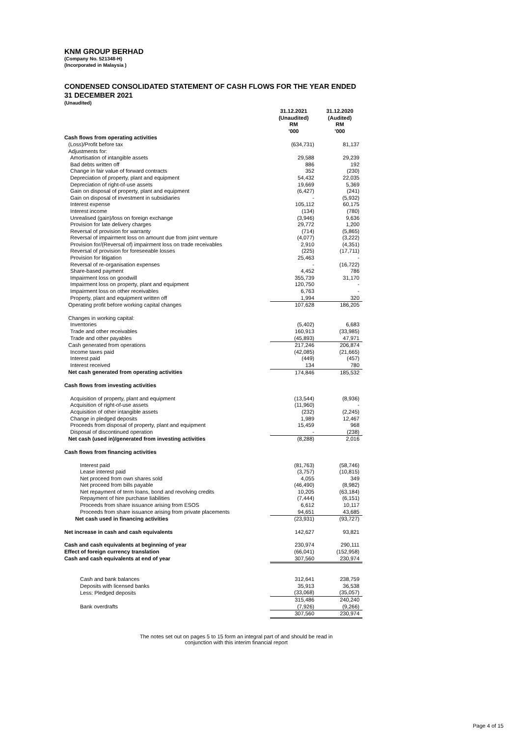KNM GROUP BERHAD
(Company No. 521348-H)
(Incorporated in Malaysia )
CONDENSED CONSOLIDATED STATEMENT OF CASH FLOWS FOR THE YEAR ENDED
31 DECEMBER 2021
(Unaudited)
| | 31.12.2021 (Unaudited) RM '000 | 31.12.2020 (Audited) RM '000 |
| --- | --- | --- |
| Cash flows from operating activities | | |
| (Loss)/Profit before tax | (634,731) | 81,137 |
| Adjustments for: | | |
| Amortisation of intangible assets | 29,588 | 29,239 |
| Bad debts written off | 886 | 192 |
| Change in fair value of forward contracts | 352 | (230) |
| Depreciation of property, plant and equipment | 54,432 | 22,035 |
| Depreciation of right-of-use assets | 19,669 | 5,369 |
| Gain on disposal of property, plant and equipment | (6,427) | (241) |
| Gain on disposal of investment in subsidiaries | - | (5,932) |
| Interest expense | 105,112 | 60,175 |
| Interest income | (134) | (780) |
| Unrealised (gain)/loss on foreign exchange | (3,946) | 9,636 |
| Provision for late delivery charges | 29,772 | 1,200 |
| Reversal of provision for warranty | (714) | (5,865) |
| Reversal of impairment loss on amount due from joint venture | (4,077) | (3,222) |
| Provision for/(Reversal of) impairment loss on trade receivables | 2,910 | (4,351) |
| Reversal of provision for foreseeable losses | (225) | (17,711) |
| Provision for litigation | 25,463 | - |
| Reversal of re-organisation expenses | - | (16,722) |
| Share-based payment | 4,452 | 786 |
| Impairment loss on goodwill | 355,739 | 31,170 |
| Impairment loss on property, plant and equipment | 120,750 | - |
| Impairment loss on other receivables | 6,763 | - |
| Property, plant and equipment written off | 1,994 | 320 |
| Operating profit before working capital changes | 107,628 | 186,205 |
| Changes in working capital: | | |
| Inventories | (5,402) | 6,683 |
| Trade and other receivables | 160,913 | (33,985) |
| Trade and other payables | (45,893) | 47,971 |
| Cash generated from operations | 217,246 | 206,874 |
| Income taxes paid | (42,085) | (21,665) |
| Interest paid | (449) | (457) |
| Interest received | 134 | 780 |
| Net cash generated from operating activities | 174,846 | 185,532 |
| Cash flows from investing activities | | |
| Acquisition of property, plant and equipment | (13,544) | (8,936) |
| Acquisition of right-of-use assets | (11,960) | - |
| Acquisition of other intangible assets | (232) | (2,245) |
| Change in pledged deposits | 1,989 | 12,467 |
| Proceeds from disposal of property, plant and equipment | 15,459 | 968 |
| Disposal of discontinued operation | - | (238) |
| Net cash (used in)/generated from investing activities | (8,288) | 2,016 |
| Cash flows from financing activities | | |
| Interest paid | (81,763) | (58,746) |
| Lease interest paid | (3,757) | (10,815) |
| Net proceed from own shares sold | 4,055 | 349 |
| Net proceed from bills payable | (46,490) | (8,982) |
| Net repayment of term loans, bond and revolving credits | 10,205 | (63,184) |
| Repayment of hire purchase liabilities | (7,444) | (6,151) |
| Proceeds from share issuance arising from ESOS | 6,612 | 10,117 |
| Proceeds from share issuance arising from private placements | 94,651 | 43,685 |
| Net cash used in financing activities | (23,931) | (93,727) |
| Net increase in cash and cash equivalents | 142,627 | 93,821 |
| Cash and cash equivalents at beginning of year | 230,974 | 290,111 |
| Effect of foreign currency translation | (66,041) | (152,958) |
| Cash and cash equivalents at end of year | 307,560 | 230,974 |
| Cash and bank balances | 312,641 | 238,759 |
| Deposits with licensed banks | 35,913 | 36,538 |
| Less: Pledged deposits | (33,068) | (35,057) |
| | 315,486 | 240,240 |
| Bank overdrafts | (7,926) | (9,266) |
| | 307,560 | 230,974 |
The notes set out on pages 5 to 15 form an integral part of and should be read in
conjunction with this interim financial report
Page 4 of 15